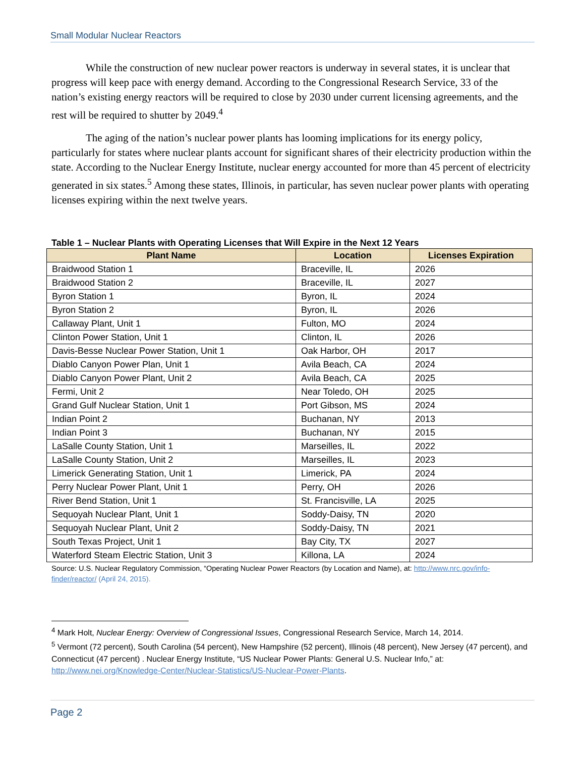Small Modular Nuclear Reactors
While the construction of new nuclear power reactors is underway in several states, it is unclear that progress will keep pace with energy demand. According to the Congressional Research Service, 33 of the nation’s existing energy reactors will be required to close by 2030 under current licensing agreements, and the rest will be required to shutter by 2049.<sup>4</sup>
The aging of the nation’s nuclear power plants has looming implications for its energy policy, particularly for states where nuclear plants account for significant shares of their electricity production within the state. According to the Nuclear Energy Institute, nuclear energy accounted for more than 45 percent of electricity generated in six states.<sup>5</sup> Among these states, Illinois, in particular, has seven nuclear power plants with operating licenses expiring within the next twelve years.
Table 1 – Nuclear Plants with Operating Licenses that Will Expire in the Next 12 Years
| Plant Name | Location | Licenses Expiration |
| --- | --- | --- |
| Braidwood Station 1 | Braceville, IL | 2026 |
| Braidwood Station 2 | Braceville, IL | 2027 |
| Byron Station 1 | Byron, IL | 2024 |
| Byron Station 2 | Byron, IL | 2026 |
| Callaway Plant, Unit 1 | Fulton, MO | 2024 |
| Clinton Power Station, Unit 1 | Clinton, IL | 2026 |
| Davis-Besse Nuclear Power Station, Unit 1 | Oak Harbor, OH | 2017 |
| Diablo Canyon Power Plan, Unit 1 | Avila Beach, CA | 2024 |
| Diablo Canyon Power Plant, Unit 2 | Avila Beach, CA | 2025 |
| Fermi, Unit 2 | Near Toledo, OH | 2025 |
| Grand Gulf Nuclear Station, Unit 1 | Port Gibson, MS | 2024 |
| Indian Point 2 | Buchanan, NY | 2013 |
| Indian Point 3 | Buchanan, NY | 2015 |
| LaSalle County Station, Unit 1 | Marseilles, IL | 2022 |
| LaSalle County Station, Unit 2 | Marseilles, IL | 2023 |
| Limerick Generating Station, Unit 1 | Limerick, PA | 2024 |
| Perry Nuclear Power Plant, Unit 1 | Perry, OH | 2026 |
| River Bend Station, Unit 1 | St. Francisville, LA | 2025 |
| Sequoyah Nuclear Plant, Unit 1 | Soddy-Daisy, TN | 2020 |
| Sequoyah Nuclear Plant, Unit 2 | Soddy-Daisy, TN | 2021 |
| South Texas Project, Unit 1 | Bay City, TX | 2027 |
| Waterford Steam Electric Station, Unit 3 | Killona, LA | 2024 |
Source: U.S. Nuclear Regulatory Commission, “Operating Nuclear Power Reactors (by Location and Name), at: http://www.nrc.gov/info-finder/reactor/ (April 24, 2015).
<sup>4</sup> Mark Holt, Nuclear Energy: Overview of Congressional Issues, Congressional Research Service, March 14, 2014.
<sup>5</sup> Vermont (72 percent), South Carolina (54 percent), New Hampshire (52 percent), Illinois (48 percent), New Jersey (47 percent), and Connecticut (47 percent) . Nuclear Energy Institute, “US Nuclear Power Plants: General U.S. Nuclear Info,” at: http://www.nei.org/Knowledge-Center/Nuclear-Statistics/US-Nuclear-Power-Plants.
Page 2